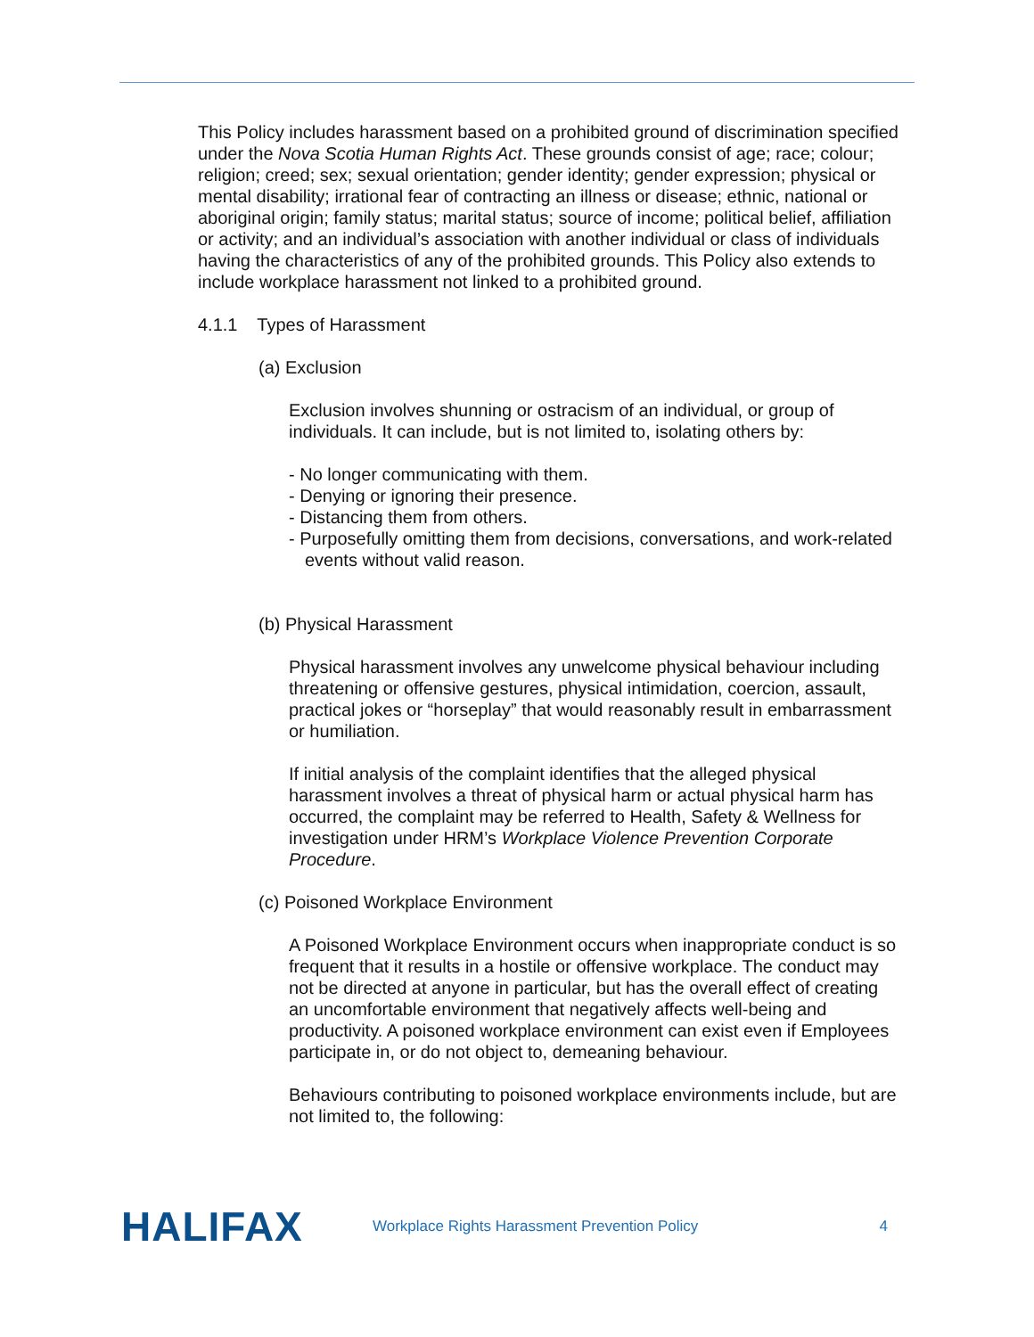This Policy includes harassment based on a prohibited ground of discrimination specified under the Nova Scotia Human Rights Act. These grounds consist of age; race; colour; religion; creed; sex; sexual orientation; gender identity; gender expression; physical or mental disability; irrational fear of contracting an illness or disease; ethnic, national or aboriginal origin; family status; marital status; source of income; political belief, affiliation or activity; and an individual’s association with another individual or class of individuals having the characteristics of any of the prohibited grounds. This Policy also extends to include workplace harassment not linked to a prohibited ground.
4.1.1 Types of Harassment
(a) Exclusion
Exclusion involves shunning or ostracism of an individual, or group of individuals. It can include, but is not limited to, isolating others by:
- No longer communicating with them.
- Denying or ignoring their presence.
- Distancing them from others.
- Purposefully omitting them from decisions, conversations, and work-related events without valid reason.
(b) Physical Harassment
Physical harassment involves any unwelcome physical behaviour including threatening or offensive gestures, physical intimidation, coercion, assault, practical jokes or “horseplay” that would reasonably result in embarrassment or humiliation.
If initial analysis of the complaint identifies that the alleged physical harassment involves a threat of physical harm or actual physical harm has occurred, the complaint may be referred to Health, Safety & Wellness for investigation under HRM’s Workplace Violence Prevention Corporate Procedure.
(c) Poisoned Workplace Environment
A Poisoned Workplace Environment occurs when inappropriate conduct is so frequent that it results in a hostile or offensive workplace. The conduct may not be directed at anyone in particular, but has the overall effect of creating an uncomfortable environment that negatively affects well-being and productivity. A poisoned workplace environment can exist even if Employees participate in, or do not object to, demeaning behaviour.
Behaviours contributing to poisoned workplace environments include, but are not limited to, the following:
HALIFAX
Workplace Rights Harassment Prevention Policy
4